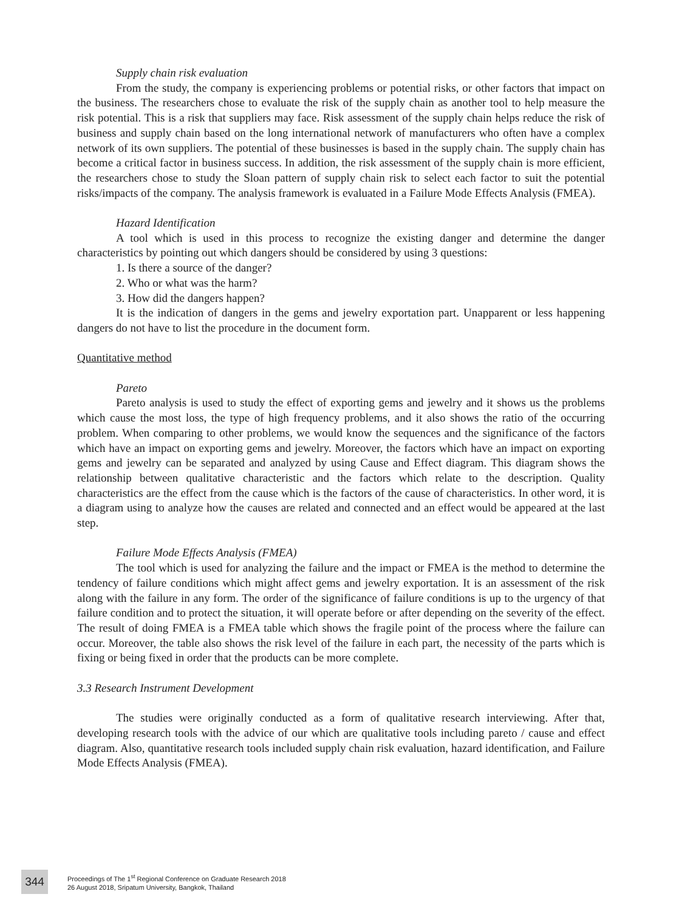Supply chain risk evaluation
From the study, the company is experiencing problems or potential risks, or other factors that impact on the business. The researchers chose to evaluate the risk of the supply chain as another tool to help measure the risk potential. This is a risk that suppliers may face. Risk assessment of the supply chain helps reduce the risk of business and supply chain based on the long international network of manufacturers who often have a complex network of its own suppliers. The potential of these businesses is based in the supply chain. The supply chain has become a critical factor in business success. In addition, the risk assessment of the supply chain is more efficient, the researchers chose to study the Sloan pattern of supply chain risk to select each factor to suit the potential risks/impacts of the company. The analysis framework is evaluated in a Failure Mode Effects Analysis (FMEA).
Hazard Identification
A tool which is used in this process to recognize the existing danger and determine the danger characteristics by pointing out which dangers should be considered by using 3 questions:
1. Is there a source of the danger?
2. Who or what was the harm?
3. How did the dangers happen?
It is the indication of dangers in the gems and jewelry exportation part. Unapparent or less happening dangers do not have to list the procedure in the document form.
Quantitative method
Pareto
Pareto analysis is used to study the effect of exporting gems and jewelry and it shows us the problems which cause the most loss, the type of high frequency problems, and it also shows the ratio of the occurring problem. When comparing to other problems, we would know the sequences and the significance of the factors which have an impact on exporting gems and jewelry. Moreover, the factors which have an impact on exporting gems and jewelry can be separated and analyzed by using Cause and Effect diagram. This diagram shows the relationship between qualitative characteristic and the factors which relate to the description. Quality characteristics are the effect from the cause which is the factors of the cause of characteristics. In other word, it is a diagram using to analyze how the causes are related and connected and an effect would be appeared at the last step.
Failure Mode Effects Analysis (FMEA)
The tool which is used for analyzing the failure and the impact or FMEA is the method to determine the tendency of failure conditions which might affect gems and jewelry exportation. It is an assessment of the risk along with the failure in any form. The order of the significance of failure conditions is up to the urgency of that failure condition and to protect the situation, it will operate before or after depending on the severity of the effect. The result of doing FMEA is a FMEA table which shows the fragile point of the process where the failure can occur. Moreover, the table also shows the risk level of the failure in each part, the necessity of the parts which is fixing or being fixed in order that the products can be more complete.
3.3 Research Instrument Development
The studies were originally conducted as a form of qualitative research interviewing. After that, developing research tools with the advice of our which are qualitative tools including pareto / cause and effect diagram. Also, quantitative research tools included supply chain risk evaluation, hazard identification, and Failure Mode Effects Analysis (FMEA).
344
Proceedings of The 1<sup>st</sup> Regional Conference on Graduate Research 2018
26 August 2018, Sripatum University, Bangkok, Thailand